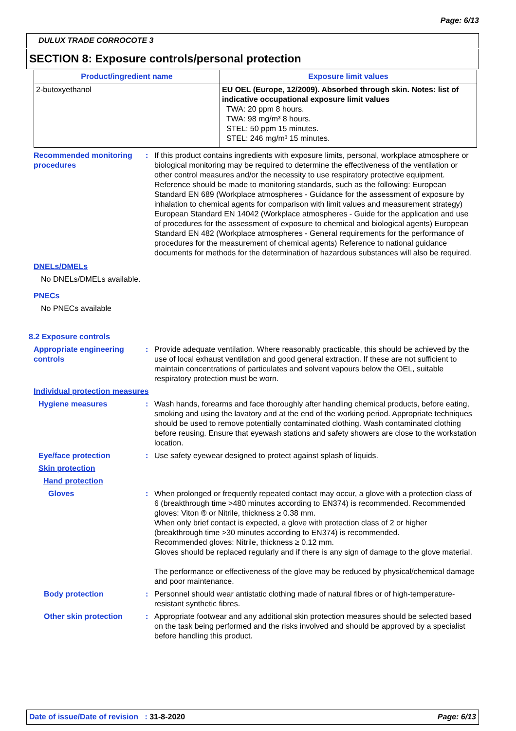Page: 6/13
DULUX TRADE CORROCOTE 3
SECTION 8: Exposure controls/personal protection
| Product/ingredient name | Exposure limit values |
| --- | --- |
| 2-butoxyethanol | EU OEL (Europe, 12/2009). Absorbed through skin. Notes: list of indicative occupational exposure limit values TWA: 20 ppm 8 hours. TWA: 98 mg/m³ 8 hours. STEL: 50 ppm 15 minutes. STEL: 246 mg/m³ 15 minutes. |
Recommended monitoring procedures
: If this product contains ingredients with exposure limits, personal, workplace atmosphere or biological monitoring may be required to determine the effectiveness of the ventilation or other control measures and/or the necessity to use respiratory protective equipment. Reference should be made to monitoring standards, such as the following: European Standard EN 689 (Workplace atmospheres - Guidance for the assessment of exposure by inhalation to chemical agents for comparison with limit values and measurement strategy) European Standard EN 14042 (Workplace atmospheres - Guide for the application and use of procedures for the assessment of exposure to chemical and biological agents) European Standard EN 482 (Workplace atmospheres - General requirements for the performance of procedures for the measurement of chemical agents) Reference to national guidance documents for methods for the determination of hazardous substances will also be required.
DNELs/DMELs
No DNELs/DMELs available.
PNECs
No PNECs available
8.2 Exposure controls
Appropriate engineering controls
: Provide adequate ventilation. Where reasonably practicable, this should be achieved by the use of local exhaust ventilation and good general extraction. If these are not sufficient to maintain concentrations of particulates and solvent vapours below the OEL, suitable respiratory protection must be worn.
Individual protection measures
Hygiene measures : Wash hands, forearms and face thoroughly after handling chemical products, before eating, smoking and using the lavatory and at the end of the working period. Appropriate techniques should be used to remove potentially contaminated clothing. Wash contaminated clothing before reusing. Ensure that eyewash stations and safety showers are close to the workstation location.
Eye/face protection : Use safety eyewear designed to protect against splash of liquids.
Skin protection
Hand protection
Gloves : When prolonged or frequently repeated contact may occur, a glove with a protection class of 6 (breakthrough time >480 minutes according to EN374) is recommended. Recommended gloves: Viton ® or Nitrile, thickness ≥ 0.38 mm.
When only brief contact is expected, a glove with protection class of 2 or higher (breakthrough time >30 minutes according to EN374) is recommended.
Recommended gloves: Nitrile, thickness ≥ 0.12 mm.
Gloves should be replaced regularly and if there is any sign of damage to the glove material.
The performance or effectiveness of the glove may be reduced by physical/chemical damage and poor maintenance.
Body protection : Personnel should wear antistatic clothing made of natural fibres or of high-temperature-resistant synthetic fibres.
Other skin protection : Appropriate footwear and any additional skin protection measures should be selected based on the task being performed and the risks involved and should be approved by a specialist before handling this product.
Date of issue/Date of revision : 31-8-2020 Page: 6/13